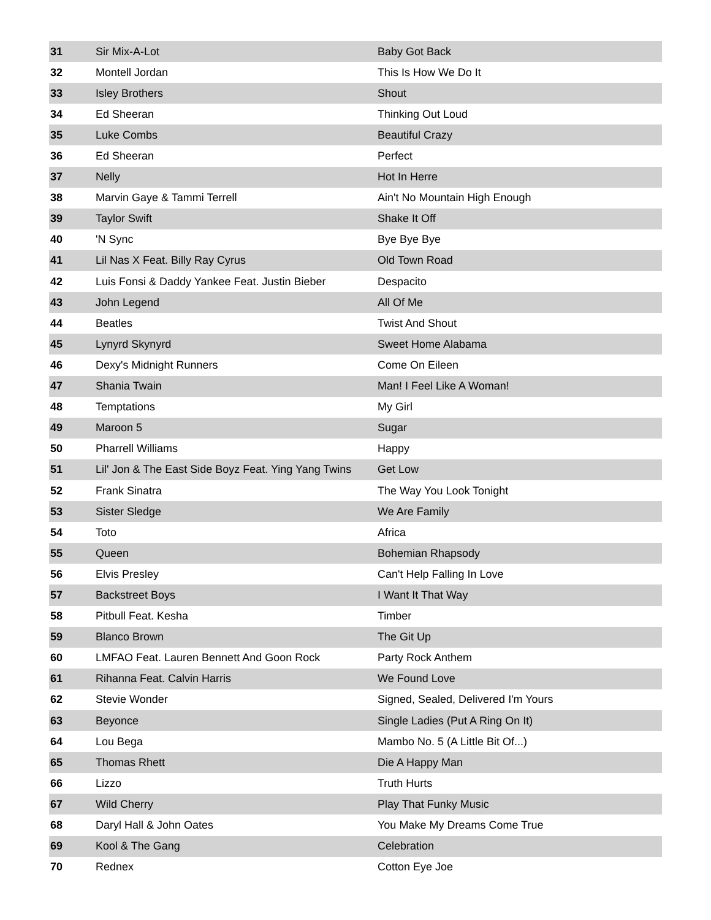| 31 | Sir Mix-A-Lot | Baby Got Back |
| 32 | Montell Jordan | This Is How We Do It |
| 33 | Isley Brothers | Shout |
| 34 | Ed Sheeran | Thinking Out Loud |
| 35 | Luke Combs | Beautiful Crazy |
| 36 | Ed Sheeran | Perfect |
| 37 | Nelly | Hot In Herre |
| 38 | Marvin Gaye & Tammi Terrell | Ain't No Mountain High Enough |
| 39 | Taylor Swift | Shake It Off |
| 40 | 'N Sync | Bye Bye Bye |
| 41 | Lil Nas X Feat. Billy Ray Cyrus | Old Town Road |
| 42 | Luis Fonsi & Daddy Yankee Feat. Justin Bieber | Despacito |
| 43 | John Legend | All Of Me |
| 44 | Beatles | Twist And Shout |
| 45 | Lynyrd Skynyrd | Sweet Home Alabama |
| 46 | Dexy's Midnight Runners | Come On Eileen |
| 47 | Shania Twain | Man! I Feel Like A Woman! |
| 48 | Temptations | My Girl |
| 49 | Maroon 5 | Sugar |
| 50 | Pharrell Williams | Happy |
| 51 | Lil' Jon & The East Side Boyz Feat. Ying Yang Twins | Get Low |
| 52 | Frank Sinatra | The Way You Look Tonight |
| 53 | Sister Sledge | We Are Family |
| 54 | Toto | Africa |
| 55 | Queen | Bohemian Rhapsody |
| 56 | Elvis Presley | Can't Help Falling In Love |
| 57 | Backstreet Boys | I Want It That Way |
| 58 | Pitbull Feat. Kesha | Timber |
| 59 | Blanco Brown | The Git Up |
| 60 | LMFAO Feat. Lauren Bennett And Goon Rock | Party Rock Anthem |
| 61 | Rihanna Feat. Calvin Harris | We Found Love |
| 62 | Stevie Wonder | Signed, Sealed, Delivered I'm Yours |
| 63 | Beyonce | Single Ladies (Put A Ring On It) |
| 64 | Lou Bega | Mambo No. 5 (A Little Bit Of...) |
| 65 | Thomas Rhett | Die A Happy Man |
| 66 | Lizzo | Truth Hurts |
| 67 | Wild Cherry | Play That Funky Music |
| 68 | Daryl Hall & John Oates | You Make My Dreams Come True |
| 69 | Kool & The Gang | Celebration |
| 70 | Rednex | Cotton Eye Joe |